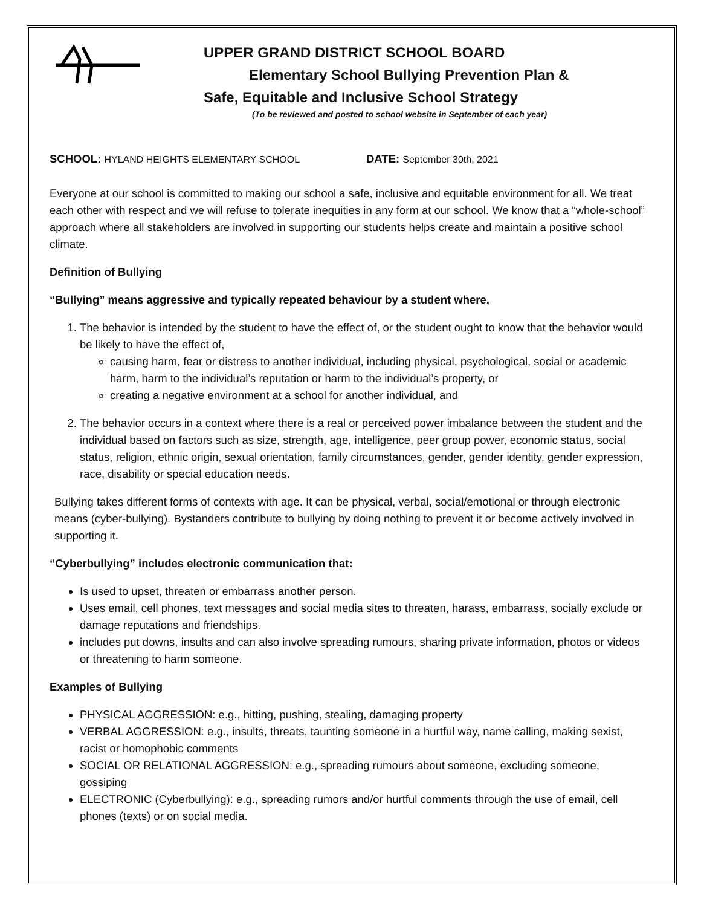UPPER GRAND DISTRICT SCHOOL BOARD
Elementary School Bullying Prevention Plan &
Safe, Equitable and Inclusive School Strategy
(To be reviewed and posted to school website in September of each year)
SCHOOL: HYLAND HEIGHTS ELEMENTARY SCHOOL
DATE: September 30th, 2021
Everyone at our school is committed to making our school a safe, inclusive and equitable environment for all. We treat each other with respect and we will refuse to tolerate inequities in any form at our school. We know that a “whole-school” approach where all stakeholders are involved in supporting our students helps create and maintain a positive school climate.
Definition of Bullying
“Bullying” means aggressive and typically repeated behaviour by a student where,
1. The behavior is intended by the student to have the effect of, or the student ought to know that the behavior would be likely to have the effect of,
causing harm, fear or distress to another individual, including physical, psychological, social or academic harm, harm to the individual’s reputation or harm to the individual’s property, or
creating a negative environment at a school for another individual, and
2. The behavior occurs in a context where there is a real or perceived power imbalance between the student and the individual based on factors such as size, strength, age, intelligence, peer group power, economic status, social status, religion, ethnic origin, sexual orientation, family circumstances, gender, gender identity, gender expression, race, disability or special education needs.
Bullying takes different forms of contexts with age. It can be physical, verbal, social/emotional or through electronic means (cyber-bullying). Bystanders contribute to bullying by doing nothing to prevent it or become actively involved in supporting it.
“Cyberbullying” includes electronic communication that:
Is used to upset, threaten or embarrass another person.
Uses email, cell phones, text messages and social media sites to threaten, harass, embarrass, socially exclude or damage reputations and friendships.
includes put downs, insults and can also involve spreading rumours, sharing private information, photos or videos or threatening to harm someone.
Examples of Bullying
PHYSICAL AGGRESSION: e.g., hitting, pushing, stealing, damaging property
VERBAL AGGRESSION: e.g., insults, threats, taunting someone in a hurtful way, name calling, making sexist, racist or homophobic comments
SOCIAL OR RELATIONAL AGGRESSION: e.g., spreading rumours about someone, excluding someone, gossiping
ELECTRONIC (Cyberbullying): e.g., spreading rumors and/or hurtful comments through the use of email, cell phones (texts) or on social media.